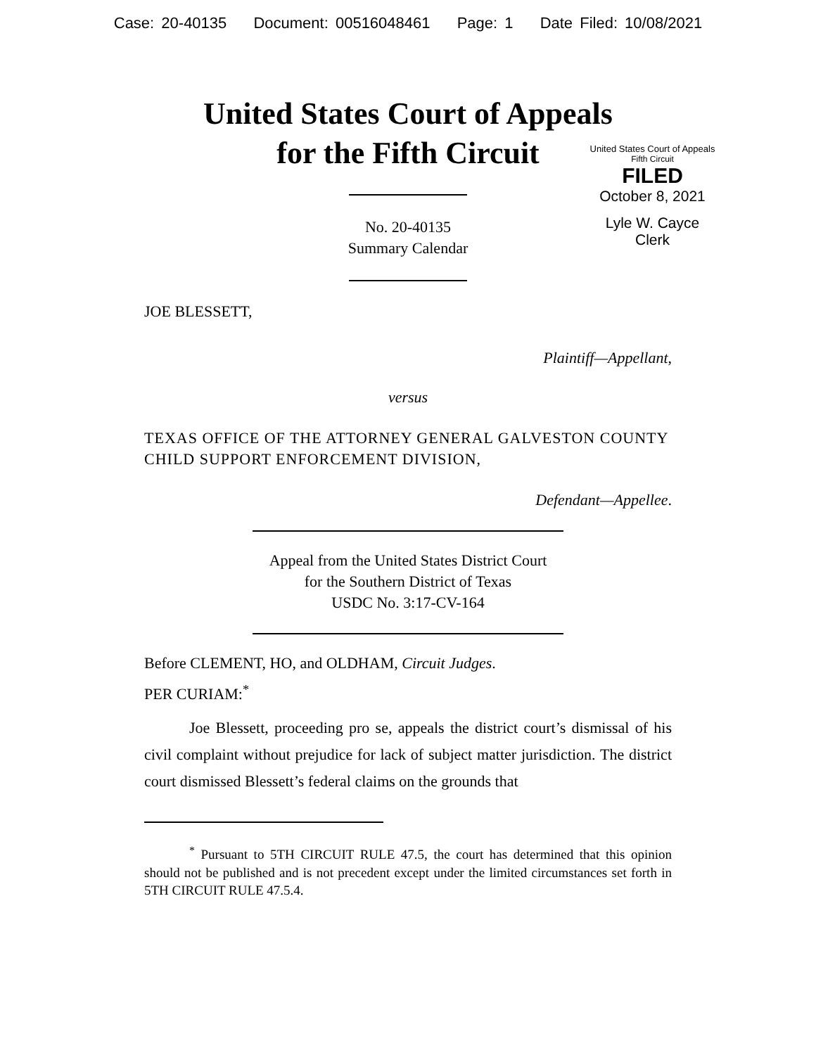Case: 20-40135 Document: 00516048461 Page: 1 Date Filed: 10/08/2021
United States Court of Appeals
for the Fifth Circuit
United States Court of Appeals
Fifth Circuit
FILED
October 8, 2021
Lyle W. Cayce
Clerk
No. 20-40135
Summary Calendar
JOE BLESSETT,
Plaintiff—Appellant,
versus
TEXAS OFFICE OF THE ATTORNEY GENERAL GALVESTON COUNTY CHILD SUPPORT ENFORCEMENT DIVISION,
Defendant—Appellee.
Appeal from the United States District Court
for the Southern District of Texas
USDC No. 3:17-CV-164
Before CLEMENT, HO, and OLDHAM, Circuit Judges.
PER CURIAM:<sup>*</sup>
Joe Blessett, proceeding pro se, appeals the district court’s dismissal of his civil complaint without prejudice for lack of subject matter jurisdiction. The district court dismissed Blessett’s federal claims on the grounds that
<sup>*</sup> Pursuant to 5TH CIRCUIT RULE 47.5, the court has determined that this opinion should not be published and is not precedent except under the limited circumstances set forth in 5TH CIRCUIT RULE 47.5.4.